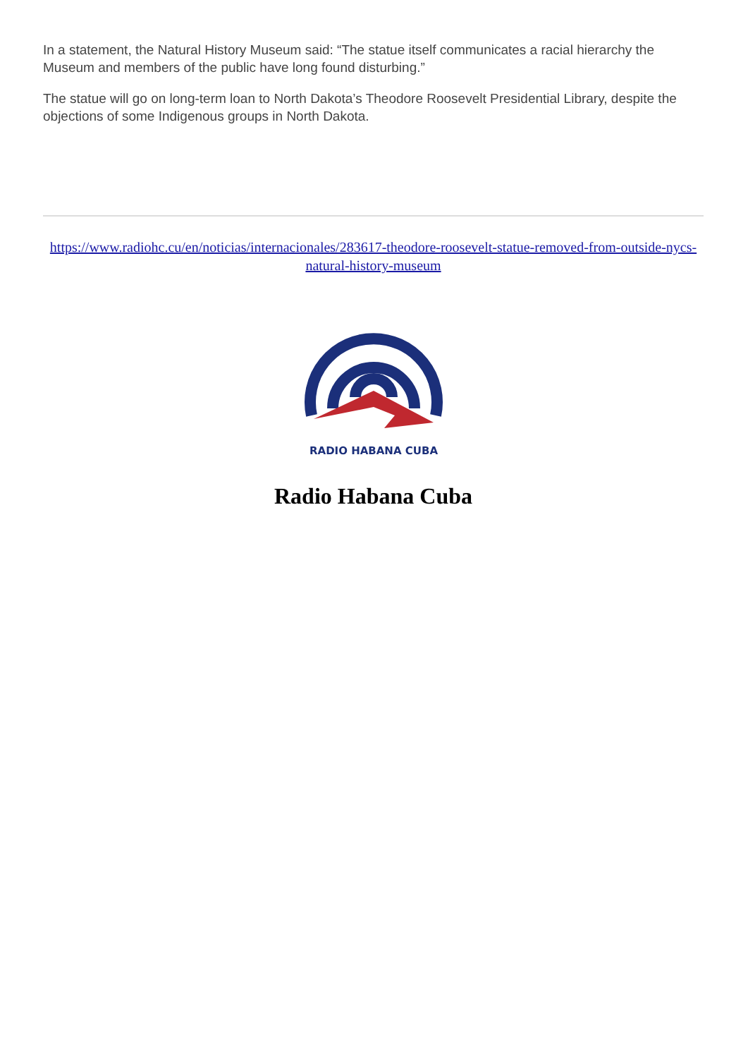In a statement, the Natural History Museum said: “The statue itself communicates a racial hierarchy the Museum and members of the public have long found disturbing.”
The statue will go on long-term loan to North Dakota’s Theodore Roosevelt Presidential Library, despite the objections of some Indigenous groups in North Dakota.
https://www.radiohc.cu/en/noticias/internacionales/283617-theodore-roosevelt-statue-removed-from-outside-nycs-natural-history-museum
RADIO HABANA CUBA
Radio Habana Cuba